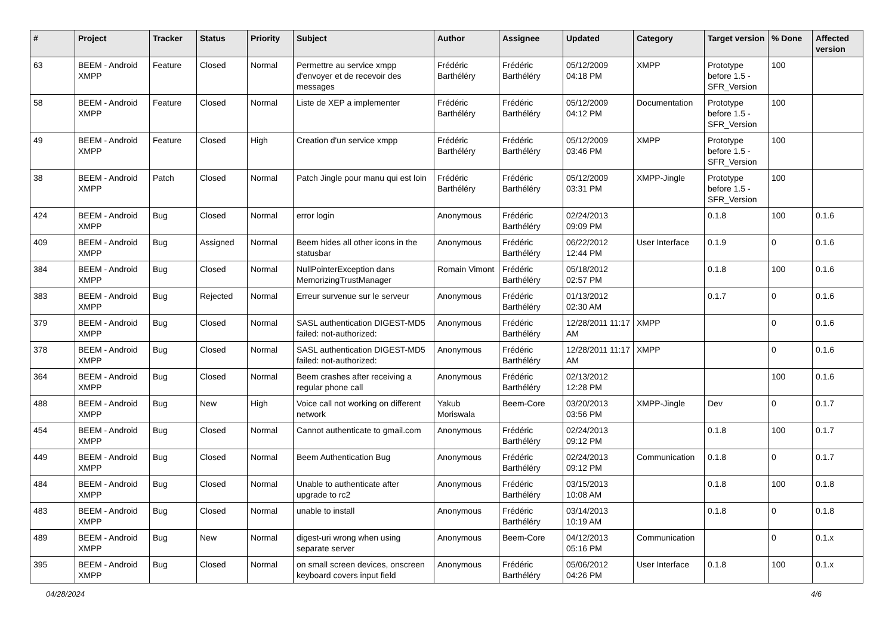| # | Project | Tracker | Status | Priority | Subject | Author | Assignee | Updated | Category | Target version | % Done | Affected version |
| --- | --- | --- | --- | --- | --- | --- | --- | --- | --- | --- | --- | --- |
| 63 | BEEM - Android XMPP | Feature | Closed | Normal | Permettre au service xmpp d'envoyer et de recevoir des messages | Frédéric Barthéléry | Frédéric Barthéléry | 05/12/2009 04:18 PM | XMPP | Prototype before 1.5 - SFR_Version | 100 | |
| 58 | BEEM - Android XMPP | Feature | Closed | Normal | Liste de XEP a implementer | Frédéric Barthéléry | Frédéric Barthéléry | 05/12/2009 04:12 PM | Documentation | Prototype before 1.5 - SFR_Version | 100 | |
| 49 | BEEM - Android XMPP | Feature | Closed | High | Creation d'un service xmpp | Frédéric Barthéléry | Frédéric Barthéléry | 05/12/2009 03:46 PM | XMPP | Prototype before 1.5 - SFR_Version | 100 | |
| 38 | BEEM - Android XMPP | Patch | Closed | Normal | Patch Jingle pour manu qui est loin | Frédéric Barthéléry | Frédéric Barthéléry | 05/12/2009 03:31 PM | XMPP-Jingle | Prototype before 1.5 - SFR_Version | 100 | |
| 424 | BEEM - Android XMPP | Bug | Closed | Normal | error login | Anonymous | Frédéric Barthéléry | 02/24/2013 09:09 PM | | 0.1.8 | 100 | 0.1.6 |
| 409 | BEEM - Android XMPP | Bug | Assigned | Normal | Beem hides all other icons in the statusbar | Anonymous | Frédéric Barthéléry | 06/22/2012 12:44 PM | User Interface | 0.1.9 | 0 | 0.1.6 |
| 384 | BEEM - Android XMPP | Bug | Closed | Normal | NullPointerException dans MemorizingTrustManager | Romain Vimont | Frédéric Barthéléry | 05/18/2012 02:57 PM | | 0.1.8 | 100 | 0.1.6 |
| 383 | BEEM - Android XMPP | Bug | Rejected | Normal | Erreur survenue sur le serveur | Anonymous | Frédéric Barthéléry | 01/13/2012 02:30 AM | | 0.1.7 | 0 | 0.1.6 |
| 379 | BEEM - Android XMPP | Bug | Closed | Normal | SASL authentication DIGEST-MD5 failed: not-authorized: | Anonymous | Frédéric Barthéléry | 12/28/2011 11:17 AM | XMPP | | 0 | 0.1.6 |
| 378 | BEEM - Android XMPP | Bug | Closed | Normal | SASL authentication DIGEST-MD5 failed: not-authorized: | Anonymous | Frédéric Barthéléry | 12/28/2011 11:17 AM | XMPP | | 0 | 0.1.6 |
| 364 | BEEM - Android XMPP | Bug | Closed | Normal | Beem crashes after receiving a regular phone call | Anonymous | Frédéric Barthéléry | 02/13/2012 12:28 PM | | | 100 | 0.1.6 |
| 488 | BEEM - Android XMPP | Bug | New | High | Voice call not working on different network | Yakub Moriswala | Beem-Core | 03/20/2013 03:56 PM | XMPP-Jingle | Dev | 0 | 0.1.7 |
| 454 | BEEM - Android XMPP | Bug | Closed | Normal | Cannot authenticate to gmail.com | Anonymous | Frédéric Barthéléry | 02/24/2013 09:12 PM | | 0.1.8 | 100 | 0.1.7 |
| 449 | BEEM - Android XMPP | Bug | Closed | Normal | Beem Authentication Bug | Anonymous | Frédéric Barthéléry | 02/24/2013 09:12 PM | Communication | 0.1.8 | 0 | 0.1.7 |
| 484 | BEEM - Android XMPP | Bug | Closed | Normal | Unable to authenticate after upgrade to rc2 | Anonymous | Frédéric Barthéléry | 03/15/2013 10:08 AM | | 0.1.8 | 100 | 0.1.8 |
| 483 | BEEM - Android XMPP | Bug | Closed | Normal | unable to install | Anonymous | Frédéric Barthéléry | 03/14/2013 10:19 AM | | 0.1.8 | 0 | 0.1.8 |
| 489 | BEEM - Android XMPP | Bug | New | Normal | digest-uri wrong when using separate server | Anonymous | Beem-Core | 04/12/2013 05:16 PM | Communication | | 0 | 0.1.x |
| 395 | BEEM - Android XMPP | Bug | Closed | Normal | on small screen devices, onscreen keyboard covers input field | Anonymous | Frédéric Barthéléry | 05/06/2012 04:26 PM | User Interface | 0.1.8 | 100 | 0.1.x |
04/28/2024 4/6